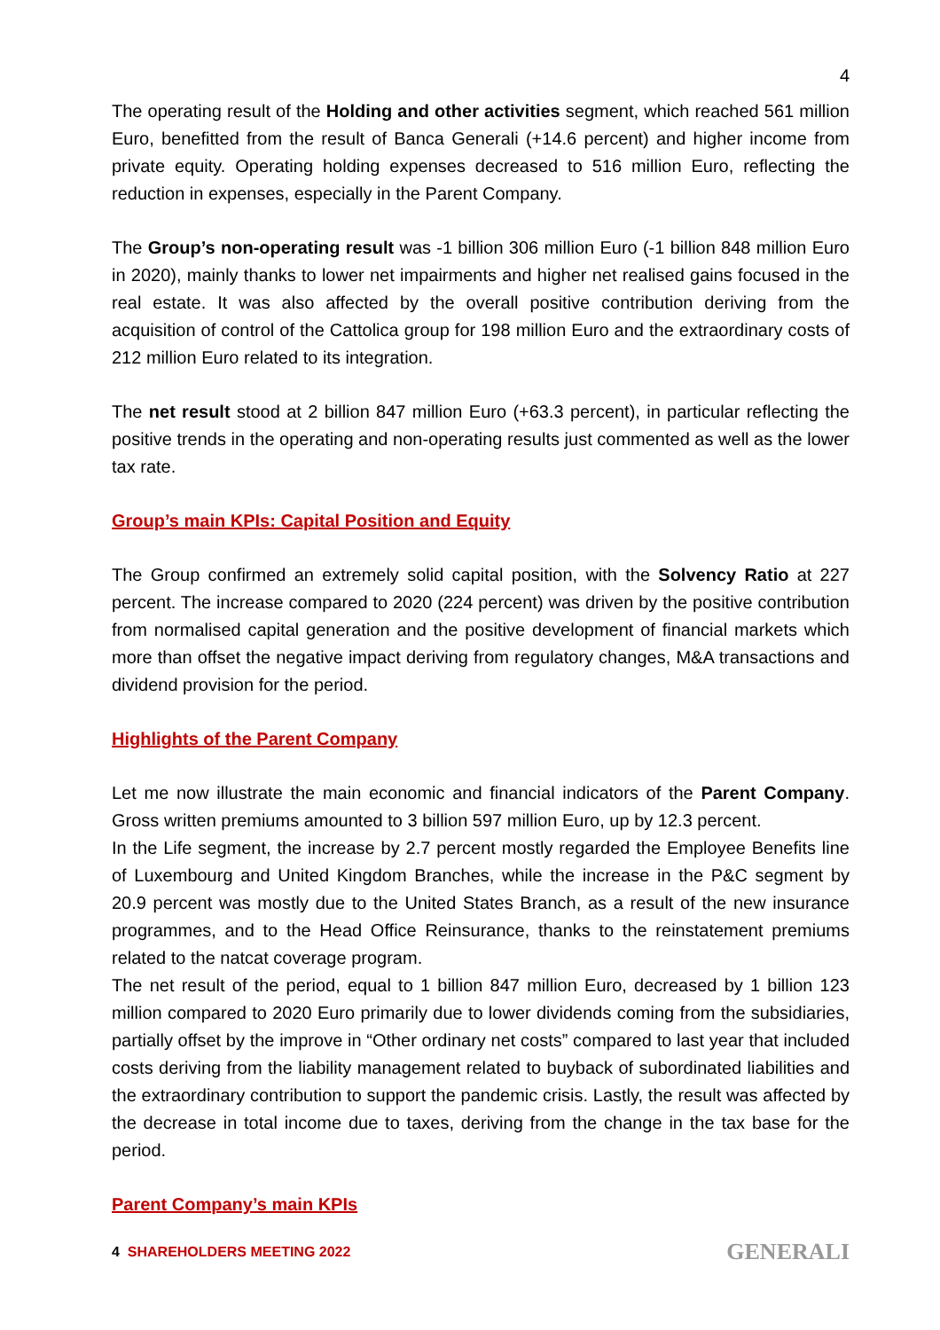4
The operating result of the Holding and other activities segment, which reached 561 million Euro, benefitted from the result of Banca Generali (+14.6 percent) and higher income from private equity. Operating holding expenses decreased to 516 million Euro, reflecting the reduction in expenses, especially in the Parent Company.
The Group’s non-operating result was -1 billion 306 million Euro (-1 billion 848 million Euro in 2020), mainly thanks to lower net impairments and higher net realised gains focused in the real estate. It was also affected by the overall positive contribution deriving from the acquisition of control of the Cattolica group for 198 million Euro and the extraordinary costs of 212 million Euro related to its integration.
The net result stood at 2 billion 847 million Euro (+63.3 percent), in particular reflecting the positive trends in the operating and non-operating results just commented as well as the lower tax rate.
Group’s main KPIs: Capital Position and Equity
The Group confirmed an extremely solid capital position, with the Solvency Ratio at 227 percent. The increase compared to 2020 (224 percent) was driven by the positive contribution from normalised capital generation and the positive development of financial markets which more than offset the negative impact deriving from regulatory changes, M&A transactions and dividend provision for the period.
Highlights of the Parent Company
Let me now illustrate the main economic and financial indicators of the Parent Company. Gross written premiums amounted to 3 billion 597 million Euro, up by 12.3 percent.
In the Life segment, the increase by 2.7 percent mostly regarded the Employee Benefits line of Luxembourg and United Kingdom Branches, while the increase in the P&C segment by 20.9 percent was mostly due to the United States Branch, as a result of the new insurance programmes, and to the Head Office Reinsurance, thanks to the reinstatement premiums related to the natcat coverage program.
The net result of the period, equal to 1 billion 847 million Euro, decreased by 1 billion 123 million compared to 2020 Euro primarily due to lower dividends coming from the subsidiaries, partially offset by the improve in “Other ordinary net costs” compared to last year that included costs deriving from the liability management related to buyback of subordinated liabilities and the extraordinary contribution to support the pandemic crisis. Lastly, the result was affected by the decrease in total income due to taxes, deriving from the change in the tax base for the period.
Parent Company’s main KPIs
4 SHAREHOLDERS MEETING 2022
GENERALI